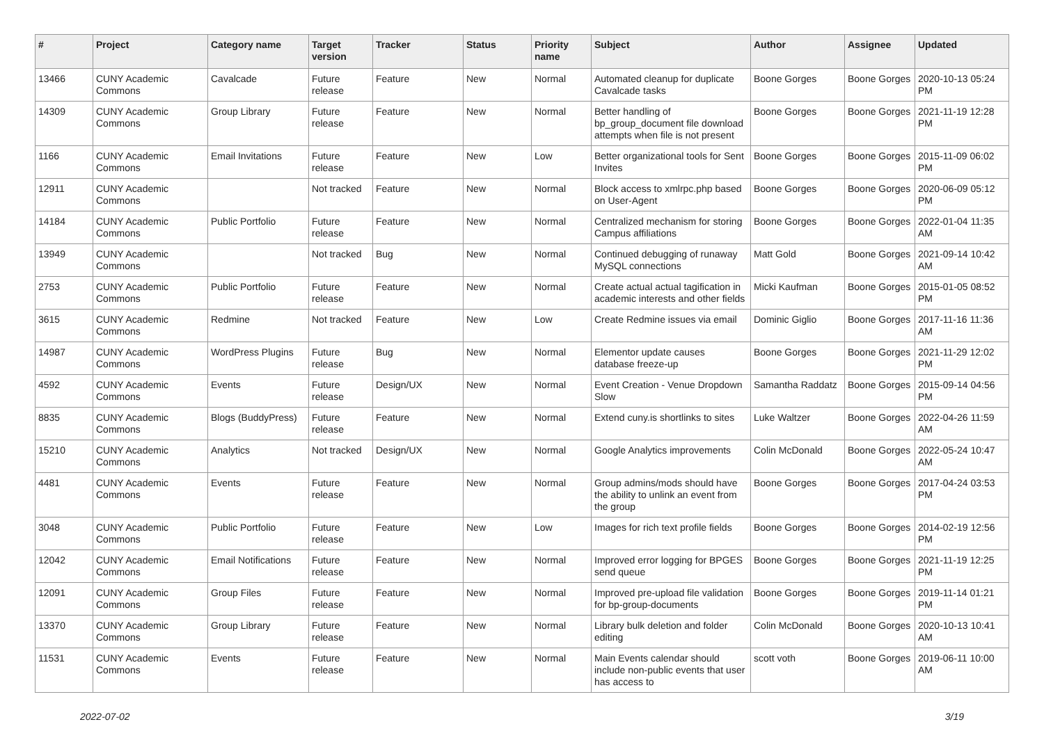| # | Project | Category name | Target version | Tracker | Status | Priority name | Subject | Author | Assignee | Updated |
| --- | --- | --- | --- | --- | --- | --- | --- | --- | --- | --- |
| 13466 | CUNY Academic Commons | Cavalcade | Future release | Feature | New | Normal | Automated cleanup for duplicate Cavalcade tasks | Boone Gorges | Boone Gorges | 2020-10-13 05:24 PM |
| 14309 | CUNY Academic Commons | Group Library | Future release | Feature | New | Normal | Better handling of bp_group_document file download attempts when file is not present | Boone Gorges | Boone Gorges | 2021-11-19 12:28 PM |
| 1166 | CUNY Academic Commons | Email Invitations | Future release | Feature | New | Low | Better organizational tools for Sent Invites | Boone Gorges | Boone Gorges | 2015-11-09 06:02 PM |
| 12911 | CUNY Academic Commons | | Not tracked | Feature | New | Normal | Block access to xmlrpc.php based on User-Agent | Boone Gorges | Boone Gorges | 2020-06-09 05:12 PM |
| 14184 | CUNY Academic Commons | Public Portfolio | Future release | Feature | New | Normal | Centralized mechanism for storing Campus affiliations | Boone Gorges | Boone Gorges | 2022-01-04 11:35 AM |
| 13949 | CUNY Academic Commons | | Not tracked | Bug | New | Normal | Continued debugging of runaway MySQL connections | Matt Gold | Boone Gorges | 2021-09-14 10:42 AM |
| 2753 | CUNY Academic Commons | Public Portfolio | Future release | Feature | New | Normal | Create actual actual tagification in academic interests and other fields | Micki Kaufman | Boone Gorges | 2015-01-05 08:52 PM |
| 3615 | CUNY Academic Commons | Redmine | Not tracked | Feature | New | Low | Create Redmine issues via email | Dominic Giglio | Boone Gorges | 2017-11-16 11:36 AM |
| 14987 | CUNY Academic Commons | WordPress Plugins | Future release | Bug | New | Normal | Elementor update causes database freeze-up | Boone Gorges | Boone Gorges | 2021-11-29 12:02 PM |
| 4592 | CUNY Academic Commons | Events | Future release | Design/UX | New | Normal | Event Creation - Venue Dropdown Slow | Samantha Raddatz | Boone Gorges | 2015-09-14 04:56 PM |
| 8835 | CUNY Academic Commons | Blogs (BuddyPress) | Future release | Feature | New | Normal | Extend cuny.is shortlinks to sites | Luke Waltzer | Boone Gorges | 2022-04-26 11:59 AM |
| 15210 | CUNY Academic Commons | Analytics | Not tracked | Design/UX | New | Normal | Google Analytics improvements | Colin McDonald | Boone Gorges | 2022-05-24 10:47 AM |
| 4481 | CUNY Academic Commons | Events | Future release | Feature | New | Normal | Group admins/mods should have the ability to unlink an event from the group | Boone Gorges | Boone Gorges | 2017-04-24 03:53 PM |
| 3048 | CUNY Academic Commons | Public Portfolio | Future release | Feature | New | Low | Images for rich text profile fields | Boone Gorges | Boone Gorges | 2014-02-19 12:56 PM |
| 12042 | CUNY Academic Commons | Email Notifications | Future release | Feature | New | Normal | Improved error logging for BPGES send queue | Boone Gorges | Boone Gorges | 2021-11-19 12:25 PM |
| 12091 | CUNY Academic Commons | Group Files | Future release | Feature | New | Normal | Improved pre-upload file validation for bp-group-documents | Boone Gorges | Boone Gorges | 2019-11-14 01:21 PM |
| 13370 | CUNY Academic Commons | Group Library | Future release | Feature | New | Normal | Library bulk deletion and folder editing | Colin McDonald | Boone Gorges | 2020-10-13 10:41 AM |
| 11531 | CUNY Academic Commons | Events | Future release | Feature | New | Normal | Main Events calendar should include non-public events that user has access to | scott voth | Boone Gorges | 2019-06-11 10:00 AM |
2022-07-02 3/19